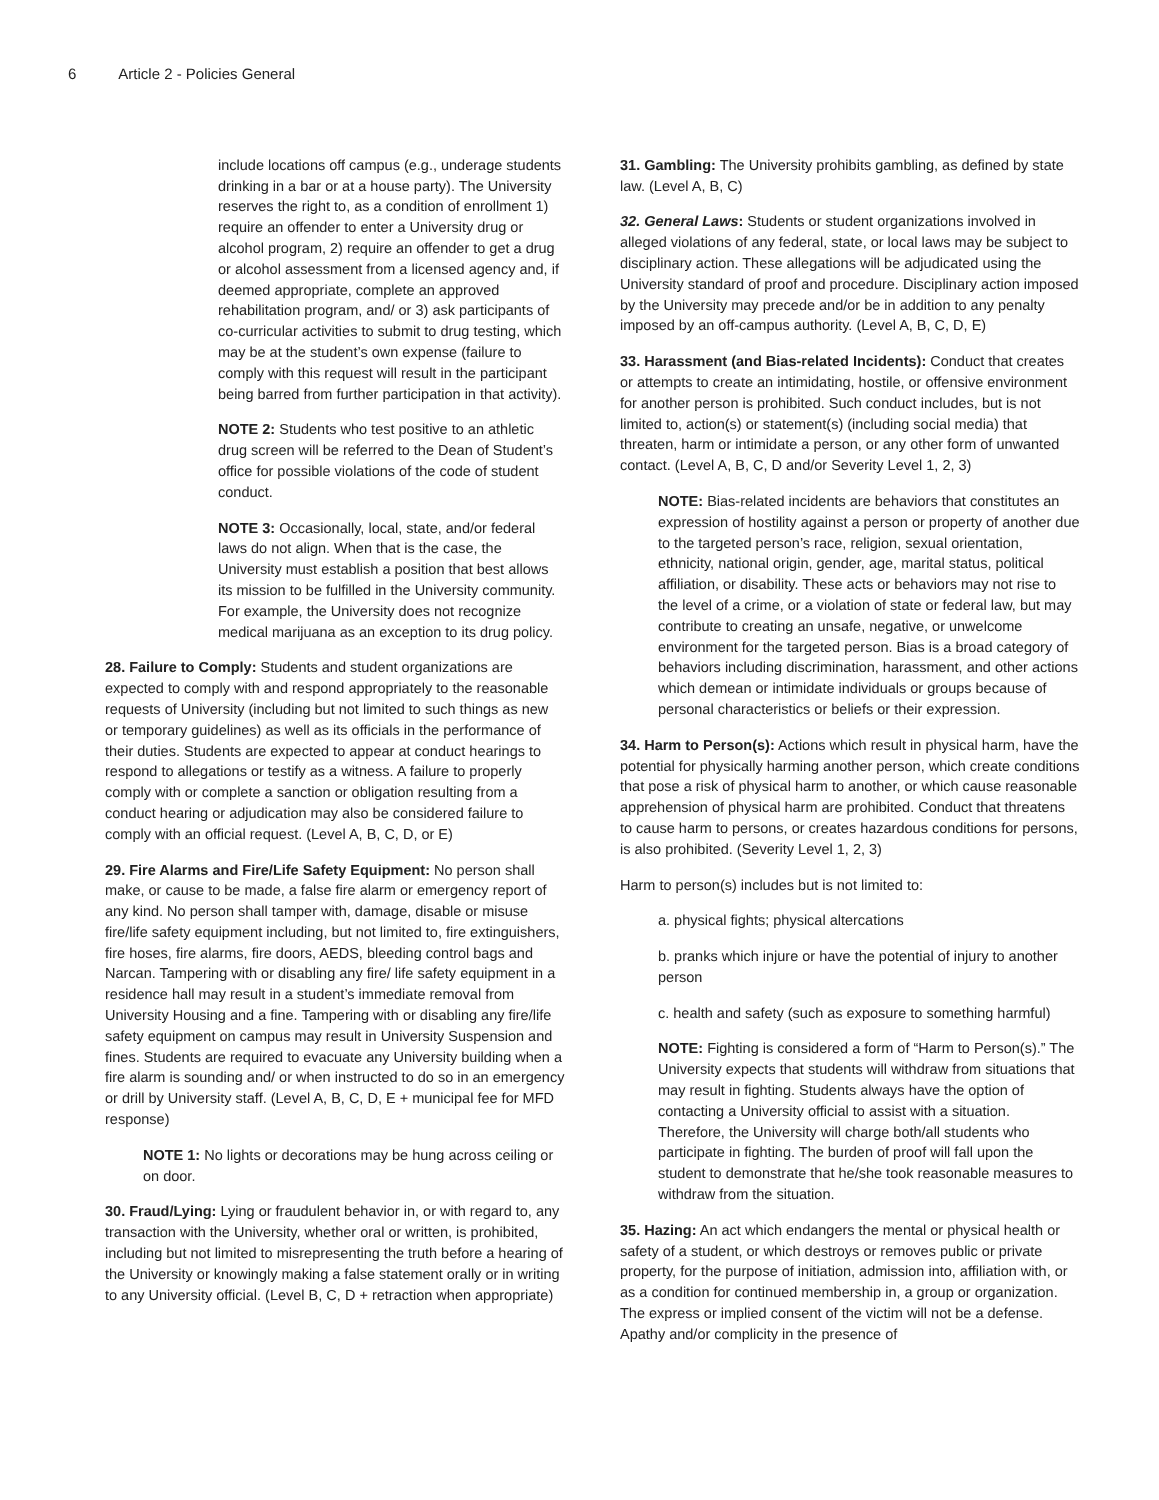6 Article 2 - Policies General
include locations off campus (e.g., underage students drinking in a bar or at a house party). The University reserves the right to, as a condition of enrollment 1) require an offender to enter a University drug or alcohol program, 2) require an offender to get a drug or alcohol assessment from a licensed agency and, if deemed appropriate, complete an approved rehabilitation program, and/ or 3) ask participants of co-curricular activities to submit to drug testing, which may be at the student’s own expense (failure to comply with this request will result in the participant being barred from further participation in that activity).
NOTE 2: Students who test positive to an athletic drug screen will be referred to the Dean of Student’s office for possible violations of the code of student conduct.
NOTE 3: Occasionally, local, state, and/or federal laws do not align. When that is the case, the University must establish a position that best allows its mission to be fulfilled in the University community. For example, the University does not recognize medical marijuana as an exception to its drug policy.
28. Failure to Comply: Students and student organizations are expected to comply with and respond appropriately to the reasonable requests of University (including but not limited to such things as new or temporary guidelines) as well as its officials in the performance of their duties. Students are expected to appear at conduct hearings to respond to allegations or testify as a witness. A failure to properly comply with or complete a sanction or obligation resulting from a conduct hearing or adjudication may also be considered failure to comply with an official request. (Level A, B, C, D, or E)
29. Fire Alarms and Fire/Life Safety Equipment: No person shall make, or cause to be made, a false fire alarm or emergency report of any kind. No person shall tamper with, damage, disable or misuse fire/life safety equipment including, but not limited to, fire extinguishers, fire hoses, fire alarms, fire doors, AEDS, bleeding control bags and Narcan. Tampering with or disabling any fire/ life safety equipment in a residence hall may result in a student’s immediate removal from University Housing and a fine. Tampering with or disabling any fire/life safety equipment on campus may result in University Suspension and fines. Students are required to evacuate any University building when a fire alarm is sounding and/ or when instructed to do so in an emergency or drill by University staff. (Level A, B, C, D, E + municipal fee for MFD response)
NOTE 1: No lights or decorations may be hung across ceiling or on door.
30. Fraud/Lying: Lying or fraudulent behavior in, or with regard to, any transaction with the University, whether oral or written, is prohibited, including but not limited to misrepresenting the truth before a hearing of the University or knowingly making a false statement orally or in writing to any University official. (Level B, C, D + retraction when appropriate)
31. Gambling: The University prohibits gambling, as defined by state law. (Level A, B, C)
32. General Laws: Students or student organizations involved in alleged violations of any federal, state, or local laws may be subject to disciplinary action. These allegations will be adjudicated using the University standard of proof and procedure. Disciplinary action imposed by the University may precede and/or be in addition to any penalty imposed by an off-campus authority. (Level A, B, C, D, E)
33. Harassment (and Bias-related Incidents): Conduct that creates or attempts to create an intimidating, hostile, or offensive environment for another person is prohibited. Such conduct includes, but is not limited to, action(s) or statement(s) (including social media) that threaten, harm or intimidate a person, or any other form of unwanted contact. (Level A, B, C, D and/or Severity Level 1, 2, 3)
NOTE: Bias-related incidents are behaviors that constitutes an expression of hostility against a person or property of another due to the targeted person’s race, religion, sexual orientation, ethnicity, national origin, gender, age, marital status, political affiliation, or disability. These acts or behaviors may not rise to the level of a crime, or a violation of state or federal law, but may contribute to creating an unsafe, negative, or unwelcome environment for the targeted person. Bias is a broad category of behaviors including discrimination, harassment, and other actions which demean or intimidate individuals or groups because of personal characteristics or beliefs or their expression.
34. Harm to Person(s): Actions which result in physical harm, have the potential for physically harming another person, which create conditions that pose a risk of physical harm to another, or which cause reasonable apprehension of physical harm are prohibited. Conduct that threatens to cause harm to persons, or creates hazardous conditions for persons, is also prohibited. (Severity Level 1, 2, 3)
Harm to person(s) includes but is not limited to:
a. physical fights; physical altercations
b. pranks which injure or have the potential of injury to another person
c. health and safety (such as exposure to something harmful)
NOTE: Fighting is considered a form of “Harm to Person(s).” The University expects that students will withdraw from situations that may result in fighting. Students always have the option of contacting a University official to assist with a situation. Therefore, the University will charge both/all students who participate in fighting. The burden of proof will fall upon the student to demonstrate that he/she took reasonable measures to withdraw from the situation.
35. Hazing: An act which endangers the mental or physical health or safety of a student, or which destroys or removes public or private property, for the purpose of initiation, admission into, affiliation with, or as a condition for continued membership in, a group or organization. The express or implied consent of the victim will not be a defense. Apathy and/or complicity in the presence of